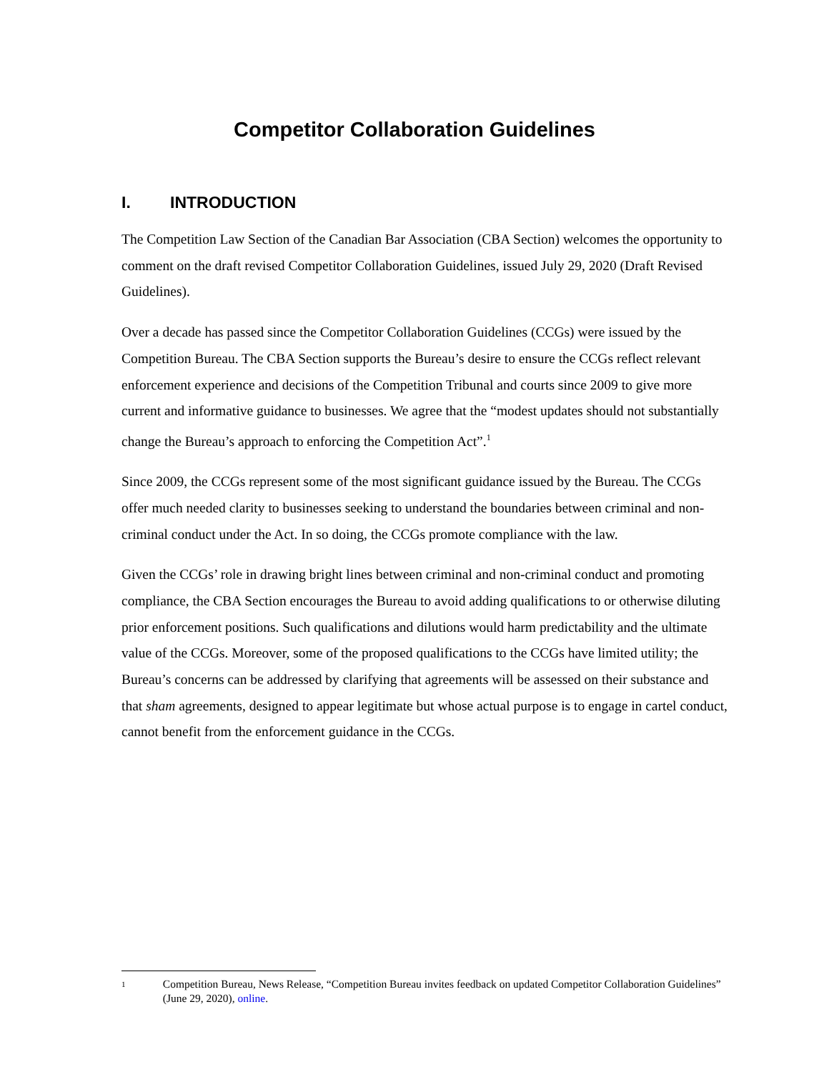Competitor Collaboration Guidelines
I. INTRODUCTION
The Competition Law Section of the Canadian Bar Association (CBA Section) welcomes the opportunity to comment on the draft revised Competitor Collaboration Guidelines, issued July 29, 2020 (Draft Revised Guidelines).
Over a decade has passed since the Competitor Collaboration Guidelines (CCGs) were issued by the Competition Bureau. The CBA Section supports the Bureau’s desire to ensure the CCGs reflect relevant enforcement experience and decisions of the Competition Tribunal and courts since 2009 to give more current and informative guidance to businesses. We agree that the “modest updates should not substantially change the Bureau’s approach to enforcing the Competition Act”.<sup>1</sup>
Since 2009, the CCGs represent some of the most significant guidance issued by the Bureau. The CCGs offer much needed clarity to businesses seeking to understand the boundaries between criminal and non-criminal conduct under the Act. In so doing, the CCGs promote compliance with the law.
Given the CCGs’ role in drawing bright lines between criminal and non-criminal conduct and promoting compliance, the CBA Section encourages the Bureau to avoid adding qualifications to or otherwise diluting prior enforcement positions. Such qualifications and dilutions would harm predictability and the ultimate value of the CCGs. Moreover, some of the proposed qualifications to the CCGs have limited utility; the Bureau’s concerns can be addressed by clarifying that agreements will be assessed on their substance and that sham agreements, designed to appear legitimate but whose actual purpose is to engage in cartel conduct, cannot benefit from the enforcement guidance in the CCGs.
1 Competition Bureau, News Release, “Competition Bureau invites feedback on updated Competitor Collaboration Guidelines” (June 29, 2020), online.